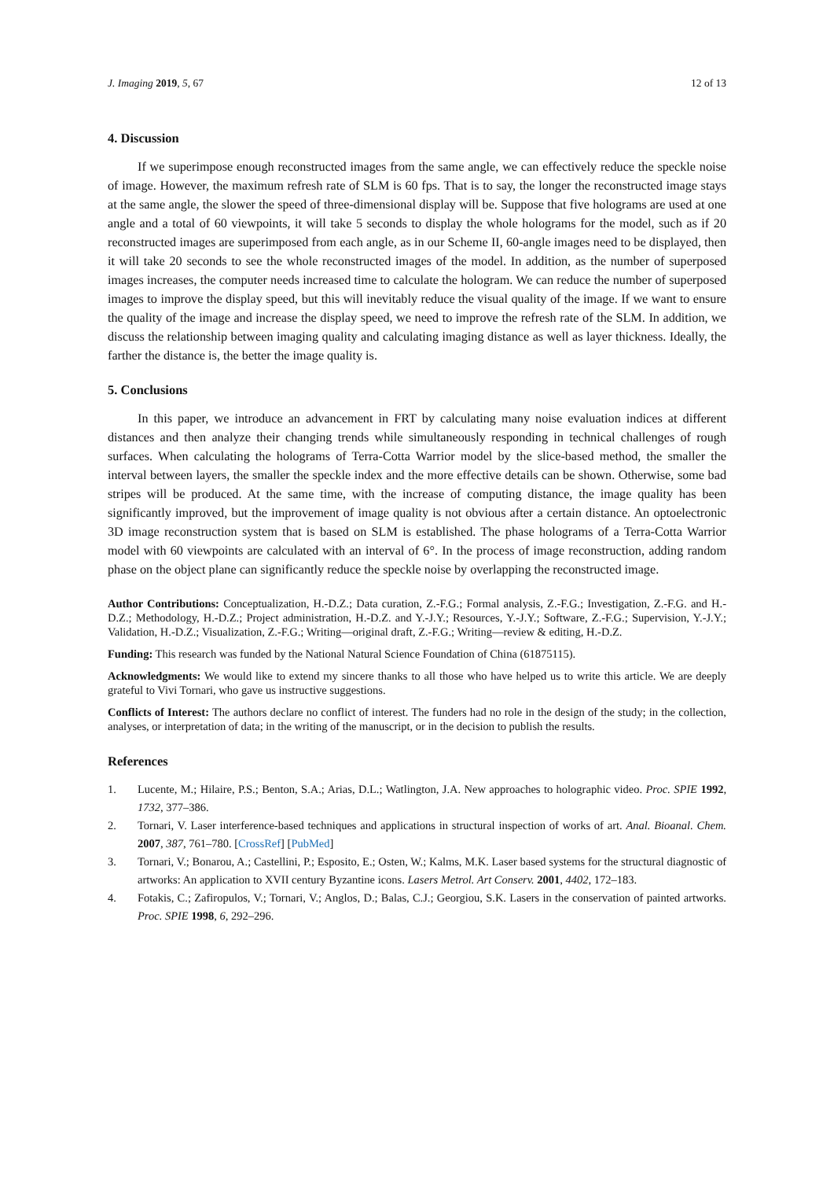J. Imaging 2019, 5, 67 12 of 13
4. Discussion
If we superimpose enough reconstructed images from the same angle, we can effectively reduce the speckle noise of image. However, the maximum refresh rate of SLM is 60 fps. That is to say, the longer the reconstructed image stays at the same angle, the slower the speed of three-dimensional display will be. Suppose that five holograms are used at one angle and a total of 60 viewpoints, it will take 5 seconds to display the whole holograms for the model, such as if 20 reconstructed images are superimposed from each angle, as in our Scheme II, 60-angle images need to be displayed, then it will take 20 seconds to see the whole reconstructed images of the model. In addition, as the number of superposed images increases, the computer needs increased time to calculate the hologram. We can reduce the number of superposed images to improve the display speed, but this will inevitably reduce the visual quality of the image. If we want to ensure the quality of the image and increase the display speed, we need to improve the refresh rate of the SLM. In addition, we discuss the relationship between imaging quality and calculating imaging distance as well as layer thickness. Ideally, the farther the distance is, the better the image quality is.
5. Conclusions
In this paper, we introduce an advancement in FRT by calculating many noise evaluation indices at different distances and then analyze their changing trends while simultaneously responding in technical challenges of rough surfaces. When calculating the holograms of Terra-Cotta Warrior model by the slice-based method, the smaller the interval between layers, the smaller the speckle index and the more effective details can be shown. Otherwise, some bad stripes will be produced. At the same time, with the increase of computing distance, the image quality has been significantly improved, but the improvement of image quality is not obvious after a certain distance. An optoelectronic 3D image reconstruction system that is based on SLM is established. The phase holograms of a Terra-Cotta Warrior model with 60 viewpoints are calculated with an interval of 6°. In the process of image reconstruction, adding random phase on the object plane can significantly reduce the speckle noise by overlapping the reconstructed image.
Author Contributions: Conceptualization, H.-D.Z.; Data curation, Z.-F.G.; Formal analysis, Z.-F.G.; Investigation, Z.-F.G. and H.-D.Z.; Methodology, H.-D.Z.; Project administration, H.-D.Z. and Y.-J.Y.; Resources, Y.-J.Y.; Software, Z.-F.G.; Supervision, Y.-J.Y.; Validation, H.-D.Z.; Visualization, Z.-F.G.; Writing—original draft, Z.-F.G.; Writing—review & editing, H.-D.Z.
Funding: This research was funded by the National Natural Science Foundation of China (61875115).
Acknowledgments: We would like to extend my sincere thanks to all those who have helped us to write this article. We are deeply grateful to Vivi Tornari, who gave us instructive suggestions.
Conflicts of Interest: The authors declare no conflict of interest. The funders had no role in the design of the study; in the collection, analyses, or interpretation of data; in the writing of the manuscript, or in the decision to publish the results.
References
1. Lucente, M.; Hilaire, P.S.; Benton, S.A.; Arias, D.L.; Watlington, J.A. New approaches to holographic video. Proc. SPIE 1992, 1732, 377–386.
2. Tornari, V. Laser interference-based techniques and applications in structural inspection of works of art. Anal. Bioanal. Chem. 2007, 387, 761–780. [CrossRef] [PubMed]
3. Tornari, V.; Bonarou, A.; Castellini, P.; Esposito, E.; Osten, W.; Kalms, M.K. Laser based systems for the structural diagnostic of artworks: An application to XVII century Byzantine icons. Lasers Metrol. Art Conserv. 2001, 4402, 172–183.
4. Fotakis, C.; Zafiropulos, V.; Tornari, V.; Anglos, D.; Balas, C.J.; Georgiou, S.K. Lasers in the conservation of painted artworks. Proc. SPIE 1998, 6, 292–296.